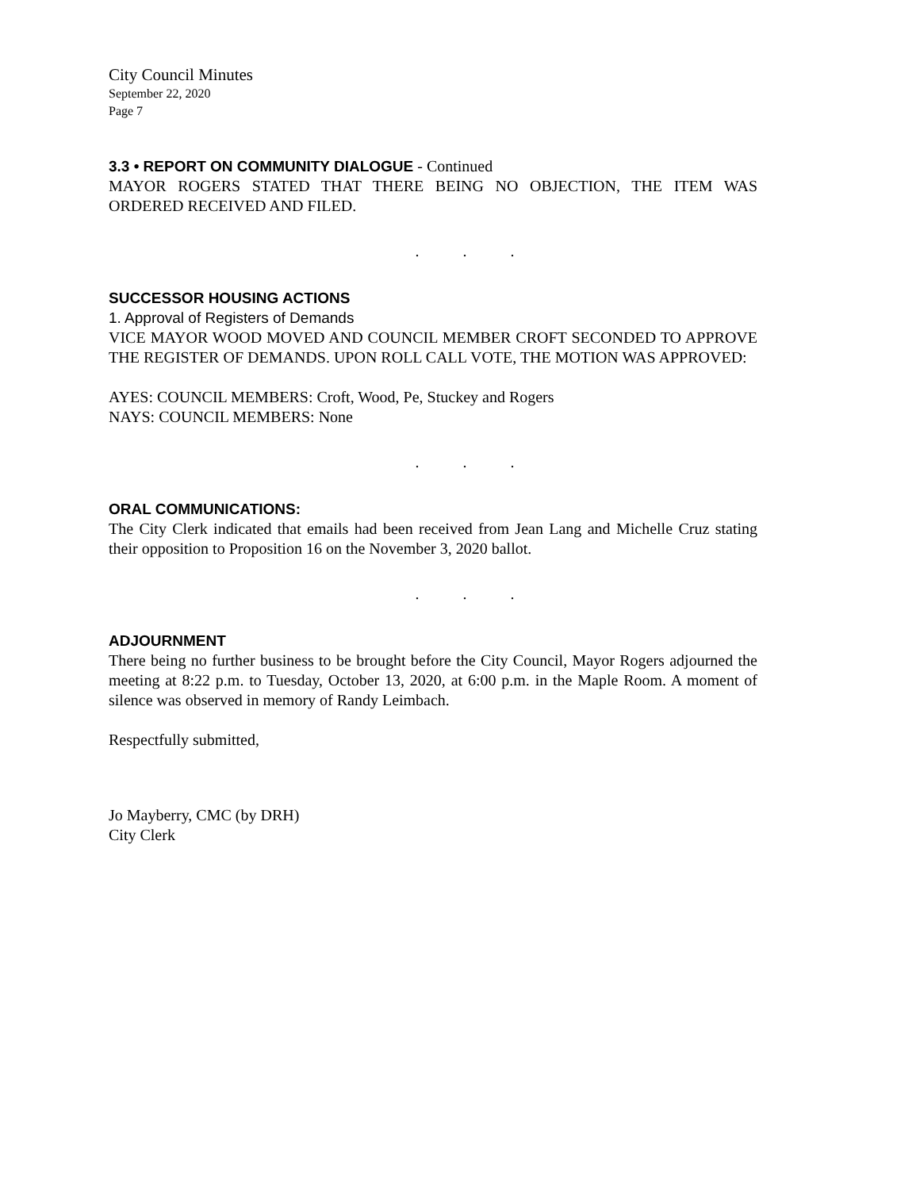City Council Minutes
September 22, 2020
Page 7
3.3 • REPORT ON COMMUNITY DIALOGUE - Continued
MAYOR ROGERS STATED THAT THERE BEING NO OBJECTION, THE ITEM WAS ORDERED RECEIVED AND FILED.
. . .
SUCCESSOR HOUSING ACTIONS
1. Approval of Registers of Demands
VICE MAYOR WOOD MOVED AND COUNCIL MEMBER CROFT SECONDED TO APPROVE THE REGISTER OF DEMANDS. UPON ROLL CALL VOTE, THE MOTION WAS APPROVED:
AYES: COUNCIL MEMBERS: Croft, Wood, Pe, Stuckey and Rogers
NAYS: COUNCIL MEMBERS: None
. . .
ORAL COMMUNICATIONS:
The City Clerk indicated that emails had been received from Jean Lang and Michelle Cruz stating their opposition to Proposition 16 on the November 3, 2020 ballot.
. . .
ADJOURNMENT
There being no further business to be brought before the City Council, Mayor Rogers adjourned the meeting at 8:22 p.m. to Tuesday, October 13, 2020, at 6:00 p.m. in the Maple Room. A moment of silence was observed in memory of Randy Leimbach.
Respectfully submitted,
Jo Mayberry, CMC (by DRH)
City Clerk